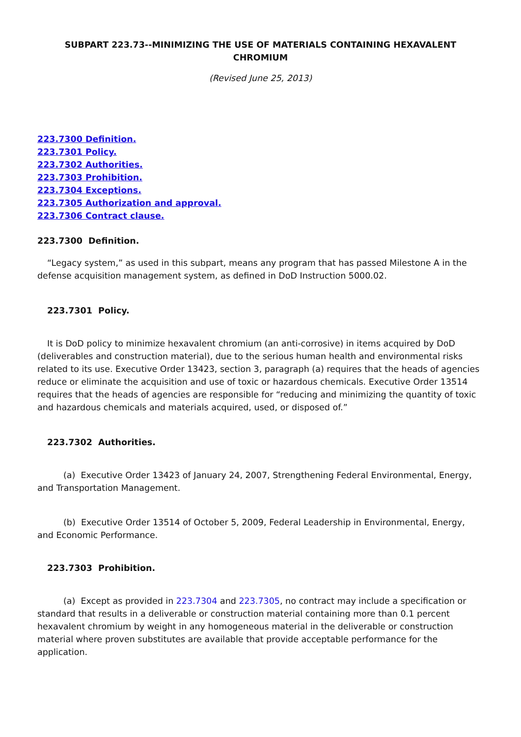SUBPART 223.73--MINIMIZING THE USE OF MATERIALS CONTAINING HEXAVALENT CHROMIUM
(Revised June 25, 2013)
223.7300 Definition.
223.7301 Policy.
223.7302 Authorities.
223.7303 Prohibition.
223.7304 Exceptions.
223.7305 Authorization and approval.
223.7306 Contract clause.
223.7300 Definition.
“Legacy system,” as used in this subpart, means any program that has passed Milestone A in the defense acquisition management system, as defined in DoD Instruction 5000.02.
223.7301 Policy.
It is DoD policy to minimize hexavalent chromium (an anti-corrosive) in items acquired by DoD (deliverables and construction material), due to the serious human health and environmental risks related to its use. Executive Order 13423, section 3, paragraph (a) requires that the heads of agencies reduce or eliminate the acquisition and use of toxic or hazardous chemicals. Executive Order 13514 requires that the heads of agencies are responsible for “reducing and minimizing the quantity of toxic and hazardous chemicals and materials acquired, used, or disposed of.”
223.7302 Authorities.
(a) Executive Order 13423 of January 24, 2007, Strengthening Federal Environmental, Energy, and Transportation Management.
(b) Executive Order 13514 of October 5, 2009, Federal Leadership in Environmental, Energy, and Economic Performance.
223.7303 Prohibition.
(a) Except as provided in 223.7304 and 223.7305, no contract may include a specification or standard that results in a deliverable or construction material containing more than 0.1 percent hexavalent chromium by weight in any homogeneous material in the deliverable or construction material where proven substitutes are available that provide acceptable performance for the application.